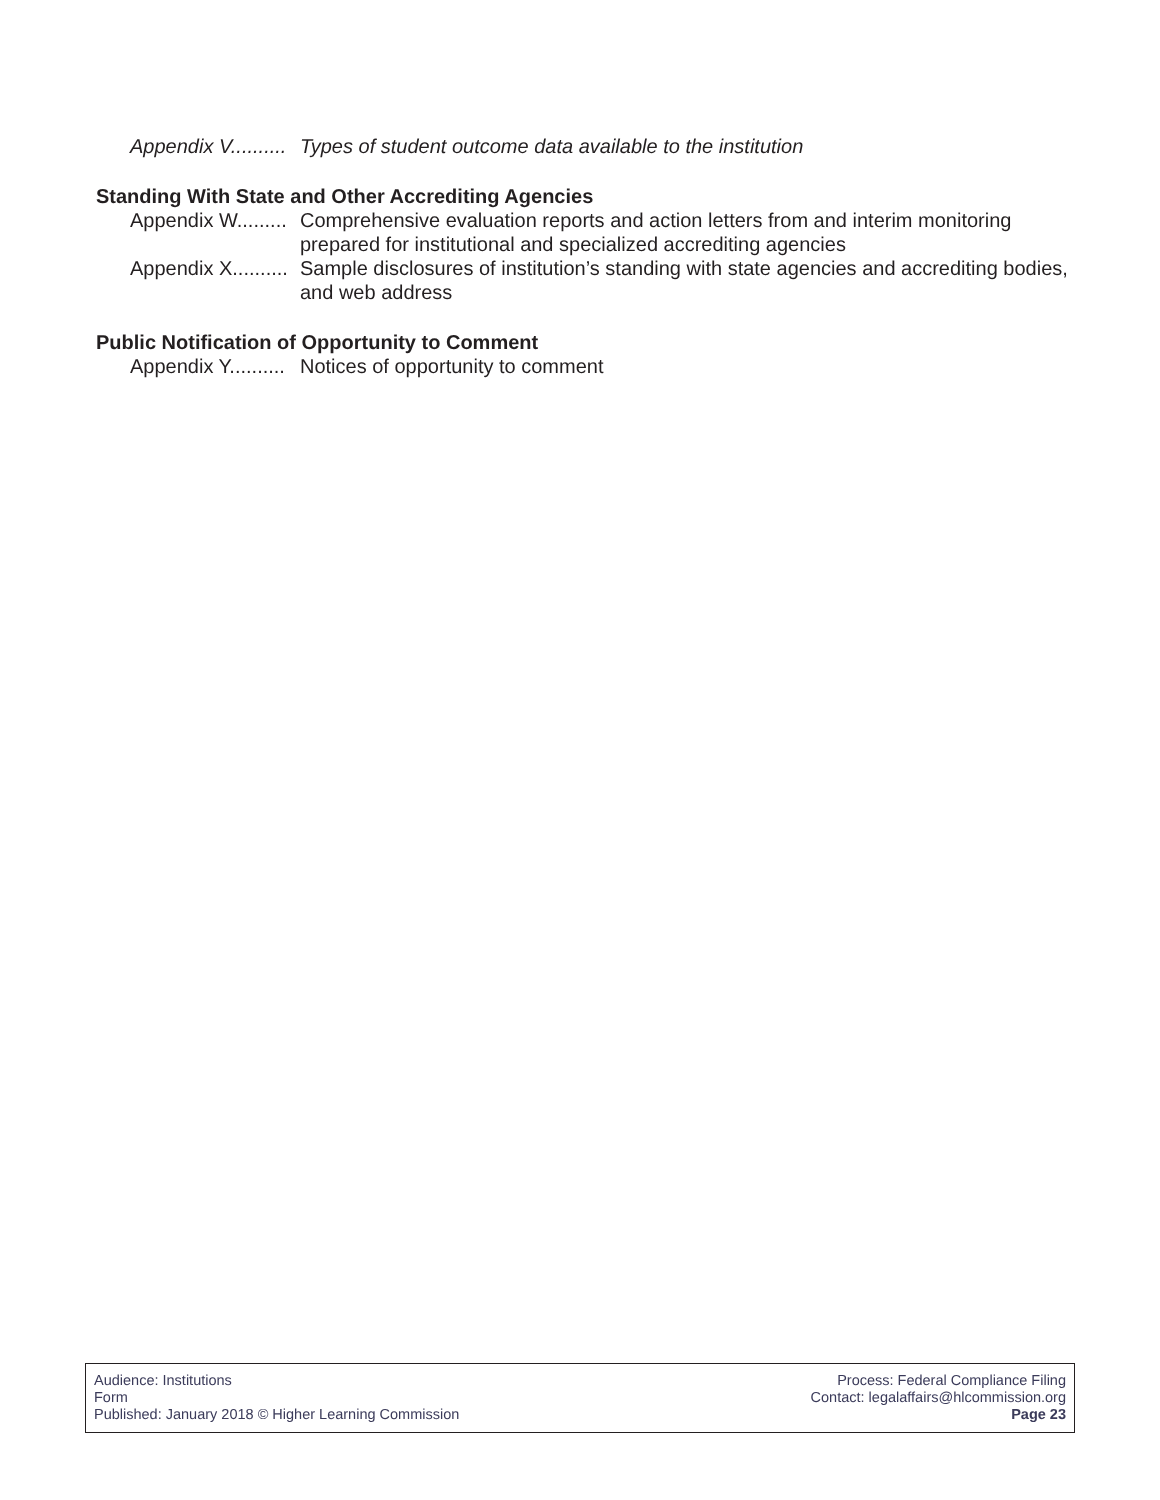Appendix V..........
Types of student outcome data available to the institution
Standing With State and Other Accrediting Agencies
Appendix W.........
Comprehensive evaluation reports and action letters from and interim monitoring prepared for institutional and specialized accrediting agencies
Appendix X..........
Sample disclosures of institution’s standing with state agencies and accrediting bodies, and web address
Public Notification of Opportunity to Comment
Appendix Y..........
Notices of opportunity to comment
Audience: Institutions
Form
Published: January 2018 © Higher Learning Commission
Process: Federal Compliance Filing
Contact: legalaffairs@hlcommission.org
Page 23